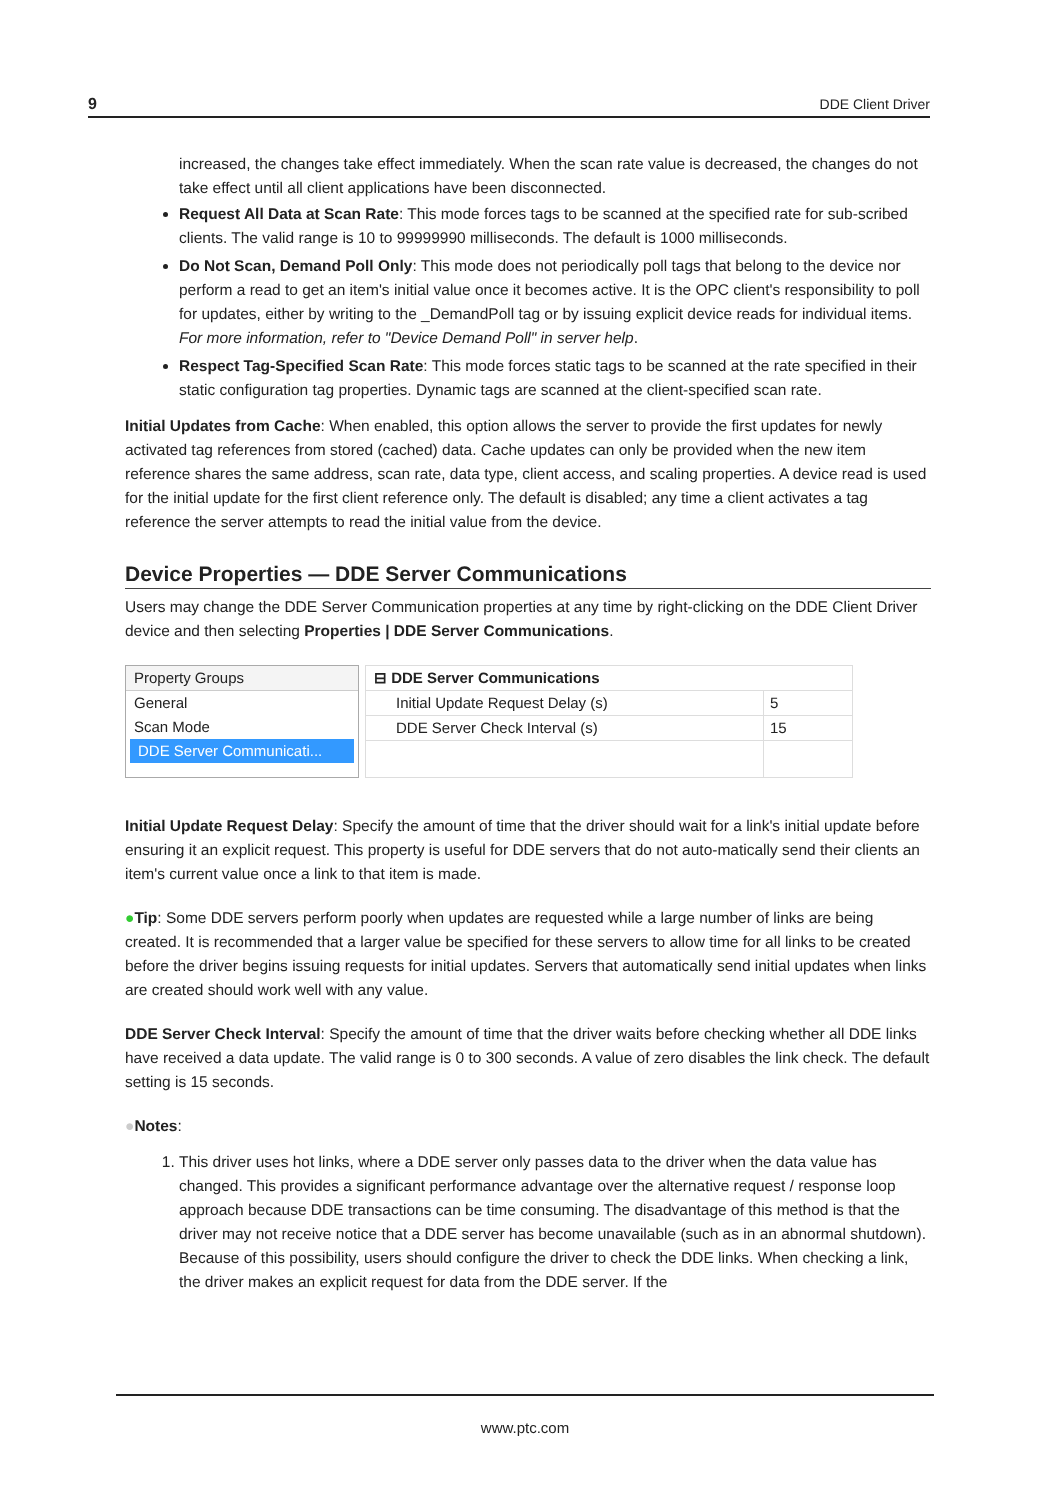9 DDE Client Driver
increased, the changes take effect immediately. When the scan rate value is decreased, the changes do not take effect until all client applications have been disconnected.
Request All Data at Scan Rate: This mode forces tags to be scanned at the specified rate for sub-scribed clients. The valid range is 10 to 99999990 milliseconds. The default is 1000 milliseconds.
Do Not Scan, Demand Poll Only: This mode does not periodically poll tags that belong to the device nor perform a read to get an item's initial value once it becomes active. It is the OPC client's responsibility to poll for updates, either by writing to the _DemandPoll tag or by issuing explicit device reads for individual items. For more information, refer to "Device Demand Poll" in server help.
Respect Tag-Specified Scan Rate: This mode forces static tags to be scanned at the rate specified in their static configuration tag properties. Dynamic tags are scanned at the client-specified scan rate.
Initial Updates from Cache: When enabled, this option allows the server to provide the first updates for newly activated tag references from stored (cached) data. Cache updates can only be provided when the new item reference shares the same address, scan rate, data type, client access, and scaling properties. A device read is used for the initial update for the first client reference only. The default is disabled; any time a client activates a tag reference the server attempts to read the initial value from the device.
Device Properties — DDE Server Communications
Users may change the DDE Server Communication properties at any time by right-clicking on the DDE Client Driver device and then selecting Properties | DDE Server Communications.
Property Groups
General
Scan Mode
DDE Server Communicati...
| ⊟ DDE Server Communications | |
| --- | --- |
| Initial Update Request Delay (s) | 5 |
| DDE Server Check Interval (s) | 15 |
Initial Update Request Delay: Specify the amount of time that the driver should wait for a link's initial update before ensuring it an explicit request. This property is useful for DDE servers that do not auto-matically send their clients an item's current value once a link to that item is made.
●Tip: Some DDE servers perform poorly when updates are requested while a large number of links are being created. It is recommended that a larger value be specified for these servers to allow time for all links to be created before the driver begins issuing requests for initial updates. Servers that automatically send initial updates when links are created should work well with any value.
DDE Server Check Interval: Specify the amount of time that the driver waits before checking whether all DDE links have received a data update. The valid range is 0 to 300 seconds. A value of zero disables the link check. The default setting is 15 seconds.
●Notes:
1. This driver uses hot links, where a DDE server only passes data to the driver when the data value has changed. This provides a significant performance advantage over the alternative request / response loop approach because DDE transactions can be time consuming. The disadvantage of this method is that the driver may not receive notice that a DDE server has become unavailable (such as in an abnormal shutdown). Because of this possibility, users should configure the driver to check the DDE links. When checking a link, the driver makes an explicit request for data from the DDE server. If the
www.ptc.com